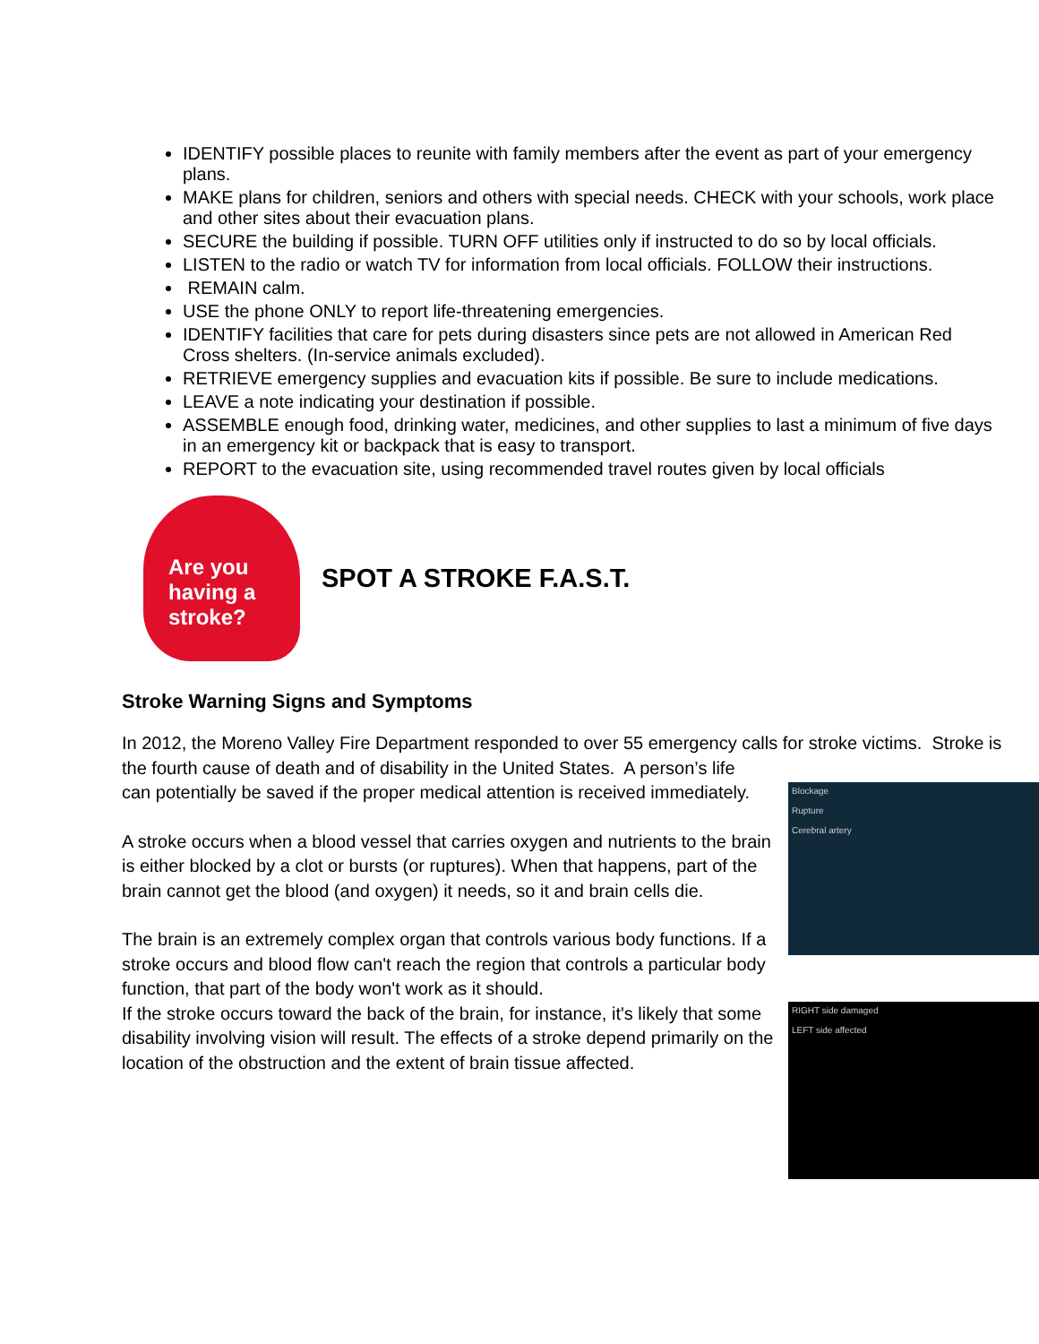IDENTIFY possible places to reunite with family members after the event as part of your emergency plans.
MAKE plans for children, seniors and others with special needs. CHECK with your schools, work place and other sites about their evacuation plans.
SECURE the building if possible. TURN OFF utilities only if instructed to do so by local officials.
LISTEN to the radio or watch TV for information from local officials. FOLLOW their instructions.
REMAIN calm.
USE the phone ONLY to report life-threatening emergencies.
IDENTIFY facilities that care for pets during disasters since pets are not allowed in American Red Cross shelters. (In-service animals excluded).
RETRIEVE emergency supplies and evacuation kits if possible. Be sure to include medications.
LEAVE a note indicating your destination if possible.
ASSEMBLE enough food, drinking water, medicines, and other supplies to last a minimum of five days in an emergency kit or backpack that is easy to transport.
REPORT to the evacuation site, using recommended travel routes given by local officials
Are you
having a
stroke?
SPOT A STROKE F.A.S.T.
Stroke Warning Signs and Symptoms
In 2012, the Moreno Valley Fire Department responded to over 55 emergency calls for stroke victims. Stroke is the fourth cause of death and of disability in the United States. A person’s life
Blockage
Rupture
Cerebral artery
can potentially be saved if the proper medical attention is received immediately.
A stroke occurs when a blood vessel that carries oxygen and nutrients to the brain is either blocked by a clot or bursts (or ruptures). When that happens, part of the brain cannot get the blood (and oxygen) it needs, so it and brain cells die.
The brain is an extremely complex organ that controls various body functions. If a stroke occurs and blood flow can't reach the region that controls a particular body function, that part of the body won't work as it should.
RIGHT side damaged
LEFT side affected
If the stroke occurs toward the back of the brain, for instance, it's likely that some disability involving vision will result. The effects of a stroke depend primarily on the location of the obstruction and the extent of brain tissue affected.